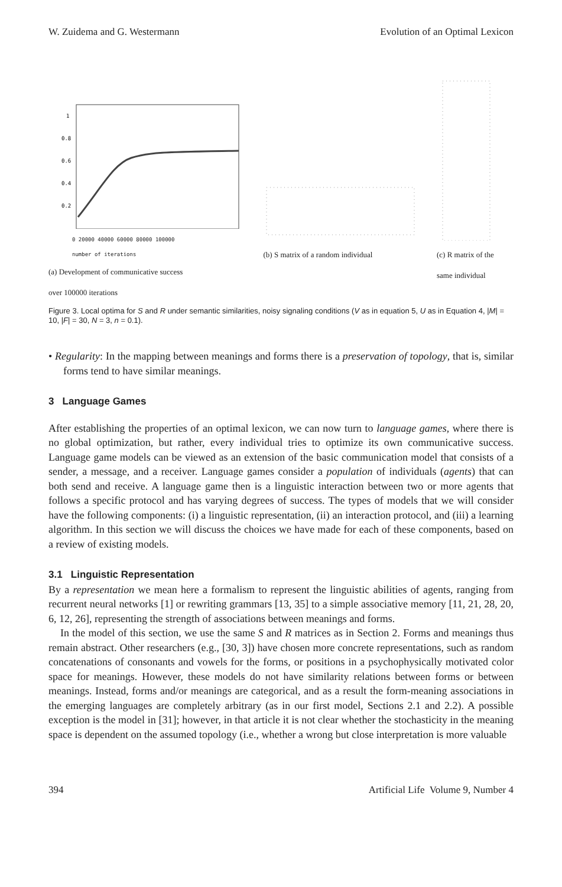W. Zuidema and G. Westermann Evolution of an Optimal Lexicon
1
0.8
0.6
0.4
0.2
0 20000 40000 60000 80000 100000
number of iterations
(a) Development of communicative success
over 100000 iterations
(b) S matrix of a random individual
(c) R matrix of the
same individual
Figure 3. Local optima for S and R under semantic similarities, noisy signaling conditions (V as in equation 5, U as in Equation 4, |M| = 10, |F| = 30, N = 3, n = 0.1).
• Regularity: In the mapping between meanings and forms there is a preservation of topology, that is, similar forms tend to have similar meanings.
3 Language Games
After establishing the properties of an optimal lexicon, we can now turn to language games, where there is no global optimization, but rather, every individual tries to optimize its own communicative success. Language game models can be viewed as an extension of the basic communication model that consists of a sender, a message, and a receiver. Language games consider a population of individuals (agents) that can both send and receive. A language game then is a linguistic interaction between two or more agents that follows a specific protocol and has varying degrees of success. The types of models that we will consider have the following components: (i) a linguistic representation, (ii) an interaction protocol, and (iii) a learning algorithm. In this section we will discuss the choices we have made for each of these components, based on a review of existing models.
3.1 Linguistic Representation
By a representation we mean here a formalism to represent the linguistic abilities of agents, ranging from recurrent neural networks [1] or rewriting grammars [13, 35] to a simple associative memory [11, 21, 28, 20, 6, 12, 26], representing the strength of associations between meanings and forms.
In the model of this section, we use the same S and R matrices as in Section 2. Forms and meanings thus remain abstract. Other researchers (e.g., [30, 3]) have chosen more concrete representations, such as random concatenations of consonants and vowels for the forms, or positions in a psychophysically motivated color space for meanings. However, these models do not have similarity relations between forms or between meanings. Instead, forms and/or meanings are categorical, and as a result the form-meaning associations in the emerging languages are completely arbitrary (as in our first model, Sections 2.1 and 2.2). A possible exception is the model in [31]; however, in that article it is not clear whether the stochasticity in the meaning space is dependent on the assumed topology (i.e., whether a wrong but close interpretation is more valuable
394 Artificial Life Volume 9, Number 4